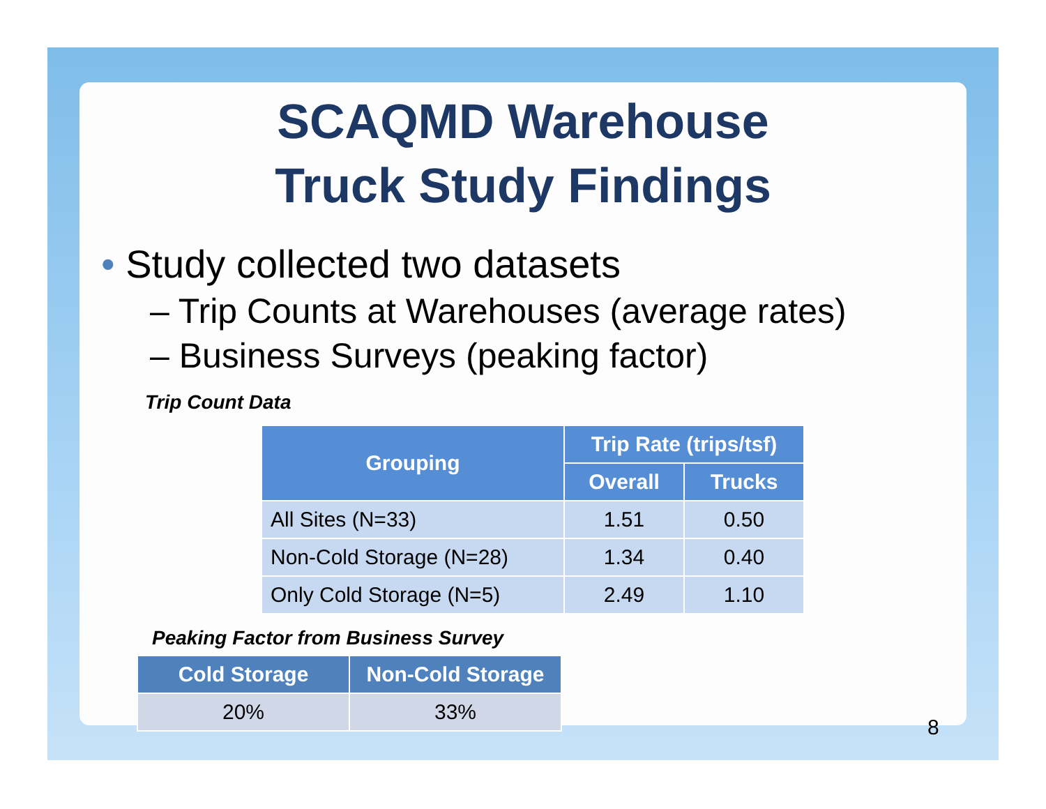SCAQMD Warehouse
Truck Study Findings
• Study collected two datasets
– Trip Counts at Warehouses (average rates)
– Business Surveys (peaking factor)
Trip Count Data
| Grouping | Trip Rate (trips/tsf) | |
| --- | --- | --- |
| | Overall | Trucks |
| All Sites (N=33) | 1.51 | 0.50 |
| Non-Cold Storage (N=28) | 1.34 | 0.40 |
| Only Cold Storage (N=5) | 2.49 | 1.10 |
Peaking Factor from Business Survey
| Cold Storage | Non-Cold Storage |
| --- | --- |
| 20% | 33% |
8